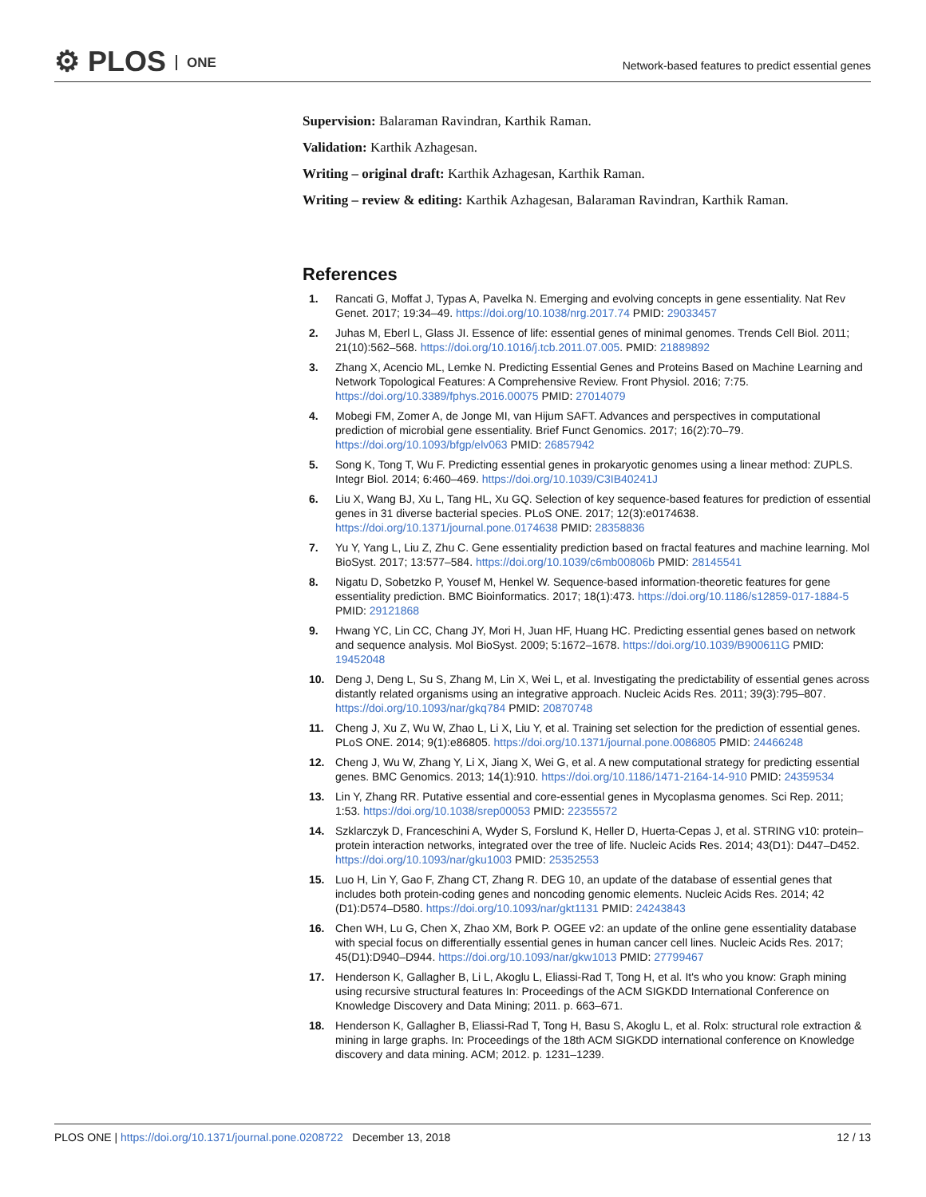⚙ PLOS ONE
Network-based features to predict essential genes
Supervision: Balaraman Ravindran, Karthik Raman.
Validation: Karthik Azhagesan.
Writing – original draft: Karthik Azhagesan, Karthik Raman.
Writing – review & editing: Karthik Azhagesan, Balaraman Ravindran, Karthik Raman.
References
1. Rancati G, Moffat J, Typas A, Pavelka N. Emerging and evolving concepts in gene essentiality. Nat Rev Genet. 2017; 19:34–49. https://doi.org/10.1038/nrg.2017.74 PMID: 29033457
2. Juhas M, Eberl L, Glass JI. Essence of life: essential genes of minimal genomes. Trends Cell Biol. 2011; 21(10):562–568. https://doi.org/10.1016/j.tcb.2011.07.005. PMID: 21889892
3. Zhang X, Acencio ML, Lemke N. Predicting Essential Genes and Proteins Based on Machine Learning and Network Topological Features: A Comprehensive Review. Front Physiol. 2016; 7:75. https://doi.org/10.3389/fphys.2016.00075 PMID: 27014079
4. Mobegi FM, Zomer A, de Jonge MI, van Hijum SAFT. Advances and perspectives in computational prediction of microbial gene essentiality. Brief Funct Genomics. 2017; 16(2):70–79. https://doi.org/10.1093/bfgp/elv063 PMID: 26857942
5. Song K, Tong T, Wu F. Predicting essential genes in prokaryotic genomes using a linear method: ZUPLS. Integr Biol. 2014; 6:460–469. https://doi.org/10.1039/C3IB40241J
6. Liu X, Wang BJ, Xu L, Tang HL, Xu GQ. Selection of key sequence-based features for prediction of essential genes in 31 diverse bacterial species. PLoS ONE. 2017; 12(3):e0174638. https://doi.org/10.1371/journal.pone.0174638 PMID: 28358836
7. Yu Y, Yang L, Liu Z, Zhu C. Gene essentiality prediction based on fractal features and machine learning. Mol BioSyst. 2017; 13:577–584. https://doi.org/10.1039/c6mb00806b PMID: 28145541
8. Nigatu D, Sobetzko P, Yousef M, Henkel W. Sequence-based information-theoretic features for gene essentiality prediction. BMC Bioinformatics. 2017; 18(1):473. https://doi.org/10.1186/s12859-017-1884-5 PMID: 29121868
9. Hwang YC, Lin CC, Chang JY, Mori H, Juan HF, Huang HC. Predicting essential genes based on network and sequence analysis. Mol BioSyst. 2009; 5:1672–1678. https://doi.org/10.1039/B900611G PMID: 19452048
10. Deng J, Deng L, Su S, Zhang M, Lin X, Wei L, et al. Investigating the predictability of essential genes across distantly related organisms using an integrative approach. Nucleic Acids Res. 2011; 39(3):795–807. https://doi.org/10.1093/nar/gkq784 PMID: 20870748
11. Cheng J, Xu Z, Wu W, Zhao L, Li X, Liu Y, et al. Training set selection for the prediction of essential genes. PLoS ONE. 2014; 9(1):e86805. https://doi.org/10.1371/journal.pone.0086805 PMID: 24466248
12. Cheng J, Wu W, Zhang Y, Li X, Jiang X, Wei G, et al. A new computational strategy for predicting essential genes. BMC Genomics. 2013; 14(1):910. https://doi.org/10.1186/1471-2164-14-910 PMID: 24359534
13. Lin Y, Zhang RR. Putative essential and core-essential genes in Mycoplasma genomes. Sci Rep. 2011; 1:53. https://doi.org/10.1038/srep00053 PMID: 22355572
14. Szklarczyk D, Franceschini A, Wyder S, Forslund K, Heller D, Huerta-Cepas J, et al. STRING v10: protein–protein interaction networks, integrated over the tree of life. Nucleic Acids Res. 2014; 43(D1): D447–D452. https://doi.org/10.1093/nar/gku1003 PMID: 25352553
15. Luo H, Lin Y, Gao F, Zhang CT, Zhang R. DEG 10, an update of the database of essential genes that includes both protein-coding genes and noncoding genomic elements. Nucleic Acids Res. 2014; 42 (D1):D574–D580. https://doi.org/10.1093/nar/gkt1131 PMID: 24243843
16. Chen WH, Lu G, Chen X, Zhao XM, Bork P. OGEE v2: an update of the online gene essentiality database with special focus on differentially essential genes in human cancer cell lines. Nucleic Acids Res. 2017; 45(D1):D940–D944. https://doi.org/10.1093/nar/gkw1013 PMID: 27799467
17. Henderson K, Gallagher B, Li L, Akoglu L, Eliassi-Rad T, Tong H, et al. It's who you know: Graph mining using recursive structural features In: Proceedings of the ACM SIGKDD International Conference on Knowledge Discovery and Data Mining; 2011. p. 663–671.
18. Henderson K, Gallagher B, Eliassi-Rad T, Tong H, Basu S, Akoglu L, et al. Rolx: structural role extraction & mining in large graphs. In: Proceedings of the 18th ACM SIGKDD international conference on Knowledge discovery and data mining. ACM; 2012. p. 1231–1239.
PLOS ONE | https://doi.org/10.1371/journal.pone.0208722 December 13, 2018
12 / 13